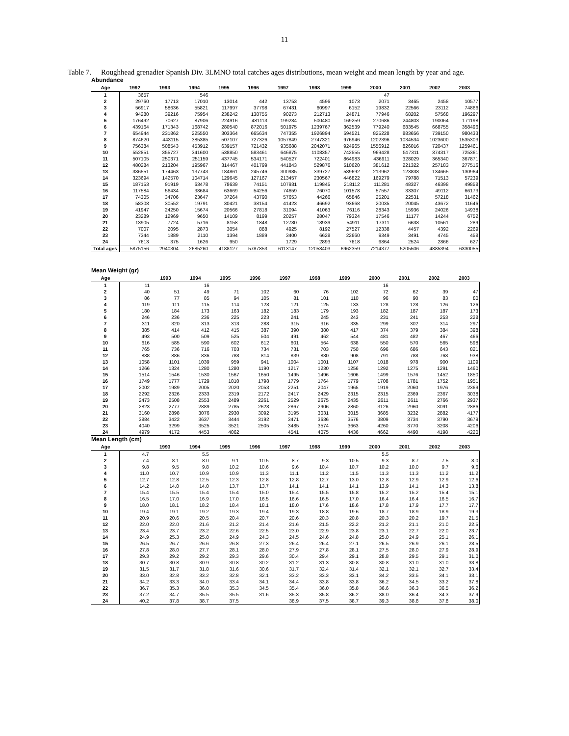11
Table 7. Roughhead grenadier Spanish Div. 3LMNO total catches ages distributions, mean weight and mean length by year and age.
Abundance
| Age | 1992 | 1993 | 1994 | 1995 | 1996 | 1997 | 1998 | 1999 | 2000 | 2001 | 2002 | 2003 |
| --- | --- | --- | --- | --- | --- | --- | --- | --- | --- | --- | --- | --- |
| 1 | 3657 | | 546 | | | | | | 47 | | | |
| 2 | 29760 | 17713 | 17010 | 13014 | 442 | 13753 | 4596 | 1073 | 2071 | 3465 | 2458 | 10577 |
| 3 | 56917 | 58636 | 55821 | 117997 | 37798 | 67431 | 60997 | 6152 | 19832 | 22566 | 23112 | 74866 |
| 4 | 94280 | 39216 | 75954 | 238242 | 138755 | 90273 | 212713 | 24871 | 77946 | 68202 | 57568 | 196297 |
| 5 | 176492 | 70627 | 87906 | 224916 | 481113 | 199284 | 500480 | 169259 | 270686 | 244803 | 190064 | 171198 |
| 6 | 439164 | 171343 | 168742 | 280540 | 872016 | 501975 | 1239767 | 362539 | 779240 | 683545 | 668755 | 358496 |
| 7 | 654944 | 231862 | 225550 | 303364 | 665634 | 747355 | 1926894 | 594521 | 825228 | 883656 | 739150 | 980433 |
| 8 | 874620 | 443115 | 385385 | 507107 | 727326 | 1057849 | 2747321 | 976946 | 1202396 | 1034534 | 1023600 | 1535303 |
| 9 | 756384 | 508543 | 453912 | 639157 | 721432 | 935688 | 2042071 | 924965 | 1556912 | 826016 | 720437 | 1259461 |
| 10 | 552851 | 355727 | 341600 | 538850 | 583461 | 646875 | 1108357 | 742555 | 969428 | 517311 | 374317 | 725361 |
| 11 | 507105 | 250371 | 251159 | 437745 | 534171 | 540527 | 722401 | 864983 | 436911 | 328029 | 365340 | 367871 |
| 12 | 480284 | 213204 | 195967 | 314467 | 401799 | 441843 | 529876 | 510620 | 381612 | 221322 | 257183 | 277516 |
| 13 | 386551 | 174463 | 137743 | 184861 | 245746 | 300985 | 339727 | 589692 | 213962 | 123838 | 134665 | 130964 |
| 14 | 323694 | 142570 | 104714 | 129645 | 127167 | 213457 | 230567 | 446822 | 169279 | 79788 | 71513 | 57239 |
| 15 | 187153 | 91919 | 63478 | 78639 | 74151 | 107931 | 119845 | 218112 | 111281 | 48327 | 46398 | 49858 |
| 16 | 117584 | 56434 | 38684 | 63669 | 54256 | 74659 | 76070 | 101578 | 57557 | 33307 | 49112 | 66173 |
| 17 | 74305 | 34706 | 23647 | 37264 | 43790 | 57653 | 44266 | 65846 | 25201 | 22531 | 57218 | 31462 |
| 18 | 58308 | 30552 | 19791 | 30421 | 38154 | 41423 | 46692 | 93668 | 20035 | 20045 | 43672 | 11646 |
| 19 | 41947 | 24250 | 15674 | 20566 | 27818 | 31094 | 41063 | 76116 | 28343 | 15936 | 24026 | 14938 |
| 20 | 23289 | 12969 | 9650 | 14109 | 8199 | 20257 | 28047 | 79324 | 17546 | 11177 | 14244 | 6752 |
| 21 | 13905 | 7724 | 5716 | 8158 | 1848 | 12780 | 18939 | 54911 | 17311 | 6638 | 10561 | 289 |
| 22 | 7007 | 2095 | 2873 | 3054 | 888 | 4925 | 8192 | 27527 | 12338 | 4457 | 4392 | 2269 |
| 23 | 7344 | 1889 | 2110 | 1394 | 1889 | 3400 | 6628 | 22660 | 9349 | 3491 | 4745 | 458 |
| 24 | 7613 | 375 | 1626 | 950 | | 1729 | 2893 | 7618 | 9864 | 2524 | 2866 | 627 |
| Total ages | 5875156 | 2940304 | 2685260 | 4188127 | 5787853 | 6113147 | 12058403 | 6962359 | 7214377 | 5205506 | 4885394 | 6330055 |
Mean Weight (gr)
| Age | | 1993 | 1994 | 1995 | 1996 | 1997 | 1998 | 1999 | 2000 | 2001 | 2002 | 2003 |
| --- | --- | --- | --- | --- | --- | --- | --- | --- | --- | --- | --- | --- |
| 1 | 11 | | 16 | | | | | | 16 | | | |
| 2 | 40 | 51 | 49 | 71 | 102 | 60 | 76 | 102 | 72 | 62 | 39 | 47 |
| 3 | 86 | 77 | 85 | 94 | 105 | 81 | 101 | 110 | 96 | 90 | 83 | 80 |
| 4 | 119 | 111 | 115 | 114 | 128 | 121 | 125 | 133 | 128 | 128 | 126 | 126 |
| 5 | 180 | 184 | 173 | 163 | 182 | 183 | 179 | 193 | 182 | 187 | 187 | 173 |
| 6 | 246 | 236 | 236 | 225 | 223 | 241 | 245 | 243 | 231 | 241 | 253 | 228 |
| 7 | 311 | 320 | 313 | 313 | 288 | 315 | 316 | 335 | 299 | 302 | 314 | 297 |
| 8 | 385 | 414 | 412 | 415 | 387 | 390 | 380 | 417 | 374 | 379 | 384 | 398 |
| 9 | 493 | 500 | 509 | 525 | 504 | 491 | 462 | 544 | 481 | 482 | 467 | 466 |
| 10 | 616 | 585 | 590 | 602 | 612 | 601 | 564 | 638 | 550 | 570 | 565 | 598 |
| 11 | 765 | 736 | 716 | 703 | 734 | 731 | 703 | 750 | 696 | 686 | 643 | 821 |
| 12 | 888 | 886 | 836 | 788 | 814 | 839 | 830 | 908 | 791 | 788 | 768 | 938 |
| 13 | 1058 | 1101 | 1039 | 959 | 941 | 1004 | 1001 | 1107 | 1018 | 978 | 900 | 1109 |
| 14 | 1266 | 1324 | 1280 | 1280 | 1190 | 1217 | 1230 | 1256 | 1292 | 1275 | 1291 | 1460 |
| 15 | 1514 | 1546 | 1530 | 1567 | 1650 | 1495 | 1496 | 1606 | 1499 | 1576 | 1452 | 1850 |
| 16 | 1749 | 1777 | 1729 | 1810 | 1798 | 1779 | 1764 | 1779 | 1708 | 1781 | 1752 | 1951 |
| 17 | 2002 | 1989 | 2005 | 2020 | 2053 | 2251 | 2047 | 1965 | 1919 | 2060 | 1976 | 2369 |
| 18 | 2292 | 2326 | 2333 | 2319 | 2172 | 2417 | 2429 | 2315 | 2315 | 2369 | 2367 | 3038 |
| 19 | 2473 | 2508 | 2553 | 2489 | 2261 | 2529 | 2675 | 2435 | 2611 | 2611 | 2766 | 2937 |
| 20 | 2823 | 2777 | 2889 | 2785 | 2628 | 2867 | 2906 | 2860 | 3126 | 2960 | 3091 | 2886 |
| 21 | 3160 | 2898 | 3076 | 2930 | 3092 | 3195 | 3031 | 3015 | 3685 | 3232 | 2882 | 4177 |
| 22 | 3884 | 3422 | 3637 | 3444 | 3192 | 3471 | 3636 | 3576 | 3809 | 3734 | 3790 | 3679 |
| 23 | 4040 | 3299 | 3525 | 3521 | 2505 | 3485 | 3574 | 3663 | 4260 | 3770 | 3208 | 4206 |
| 24 | 4979 | 4172 | 4453 | 4062 | | 4541 | 4075 | 4436 | 4662 | 4490 | 4198 | 4220 |
Mean Length (cm)
| Age | | 1993 | 1994 | 1995 | 1996 | 1997 | 1998 | 1999 | 2000 | 2001 | 2002 | 2003 |
| --- | --- | --- | --- | --- | --- | --- | --- | --- | --- | --- | --- | --- |
| 1 | 4.7 | | 5.5 | | | | | | 5.5 | | | |
| 2 | 7.4 | 8.1 | 8.0 | 9.1 | 10.5 | 8.7 | 9.3 | 10.5 | 9.3 | 8.7 | 7.5 | 8.0 |
| 3 | 9.8 | 9.5 | 9.8 | 10.2 | 10.6 | 9.6 | 10.4 | 10.7 | 10.2 | 10.0 | 9.7 | 9.6 |
| 4 | 11.0 | 10.7 | 10.9 | 10.9 | 11.3 | 11.1 | 11.2 | 11.5 | 11.3 | 11.3 | 11.2 | 11.2 |
| 5 | 12.7 | 12.8 | 12.5 | 12.3 | 12.8 | 12.8 | 12.7 | 13.0 | 12.8 | 12.9 | 12.9 | 12.6 |
| 6 | 14.2 | 14.0 | 14.0 | 13.7 | 13.7 | 14.1 | 14.1 | 14.1 | 13.9 | 14.1 | 14.3 | 13.8 |
| 7 | 15.4 | 15.5 | 15.4 | 15.4 | 15.0 | 15.4 | 15.5 | 15.8 | 15.2 | 15.2 | 15.4 | 15.1 |
| 8 | 16.5 | 17.0 | 16.9 | 17.0 | 16.5 | 16.6 | 16.5 | 17.0 | 16.4 | 16.4 | 16.5 | 16.7 |
| 9 | 18.0 | 18.1 | 18.2 | 18.4 | 18.1 | 18.0 | 17.6 | 18.6 | 17.8 | 17.9 | 17.7 | 17.7 |
| 10 | 19.4 | 19.1 | 19.2 | 19.3 | 19.4 | 19.3 | 18.8 | 19.6 | 18.7 | 18.9 | 18.9 | 19.3 |
| 11 | 20.9 | 20.6 | 20.5 | 20.4 | 20.7 | 20.6 | 20.3 | 20.8 | 20.3 | 20.2 | 19.7 | 21.5 |
| 12 | 22.0 | 22.0 | 21.6 | 21.2 | 21.4 | 21.6 | 21.5 | 22.2 | 21.2 | 21.1 | 21.0 | 22.5 |
| 13 | 23.4 | 23.7 | 23.2 | 22.6 | 22.5 | 23.0 | 22.9 | 23.8 | 23.1 | 22.7 | 22.0 | 23.7 |
| 14 | 24.9 | 25.3 | 25.0 | 24.9 | 24.3 | 24.5 | 24.6 | 24.8 | 25.0 | 24.9 | 25.1 | 26.1 |
| 15 | 26.5 | 26.7 | 26.6 | 26.8 | 27.3 | 26.4 | 26.4 | 27.1 | 26.5 | 26.9 | 26.1 | 28.5 |
| 16 | 27.8 | 28.0 | 27.7 | 28.1 | 28.0 | 27.9 | 27.8 | 28.1 | 27.5 | 28.0 | 27.9 | 28.9 |
| 17 | 29.3 | 29.2 | 29.2 | 29.3 | 29.6 | 30.4 | 29.4 | 29.1 | 28.8 | 29.5 | 29.1 | 31.0 |
| 18 | 30.7 | 30.8 | 30.9 | 30.8 | 30.2 | 31.2 | 31.3 | 30.8 | 30.8 | 31.0 | 31.0 | 33.8 |
| 19 | 31.5 | 31.7 | 31.8 | 31.6 | 30.6 | 31.7 | 32.4 | 31.4 | 32.1 | 32.1 | 32.7 | 33.4 |
| 20 | 33.0 | 32.8 | 33.2 | 32.8 | 32.1 | 33.2 | 33.3 | 33.1 | 34.2 | 33.5 | 34.1 | 33.1 |
| 21 | 34.2 | 33.3 | 34.0 | 33.4 | 34.1 | 34.4 | 33.8 | 33.8 | 36.2 | 34.5 | 33.2 | 37.8 |
| 22 | 36.7 | 35.3 | 36.0 | 35.3 | 34.5 | 35.4 | 36.0 | 35.8 | 36.6 | 36.3 | 36.5 | 36.2 |
| 23 | 37.2 | 34.7 | 35.5 | 35.5 | 31.6 | 35.3 | 35.8 | 36.2 | 38.0 | 36.4 | 34.3 | 37.9 |
| 24 | 40.2 | 37.8 | 38.7 | 37.5 | | 38.9 | 37.5 | 38.7 | 39.3 | 38.8 | 37.8 | 38.0 |